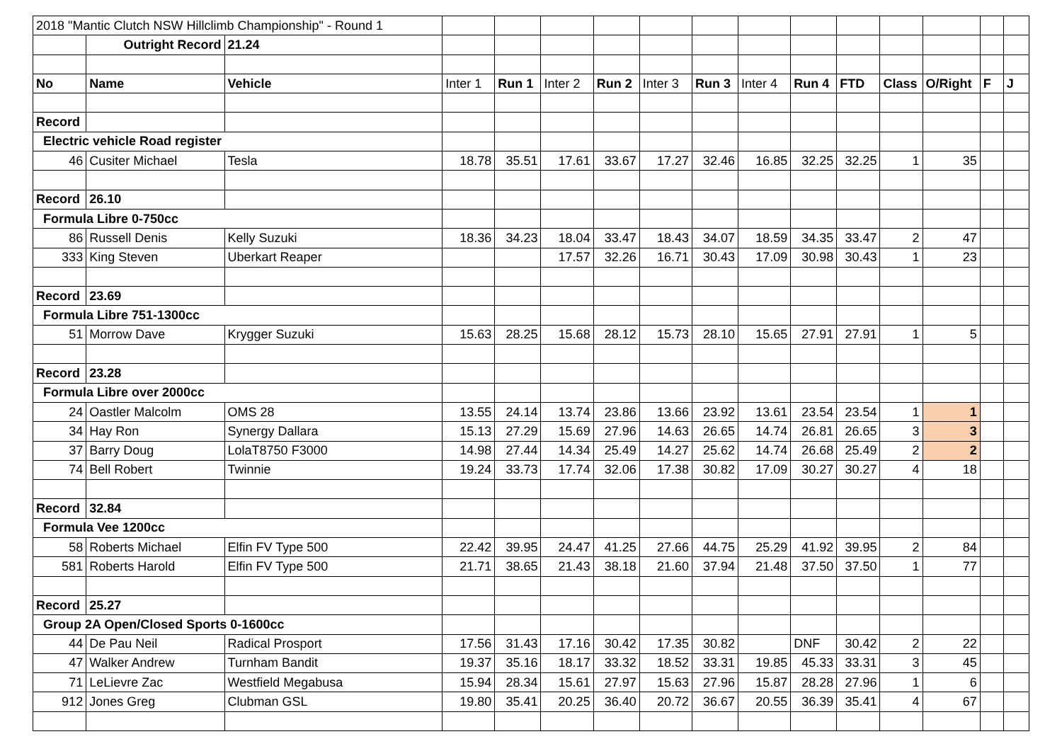| 2018 "Mantic Clutch NSW Hillclimb Championship" - Round 1 | | | | | | | | | | | | | | | |
| | Outright Record | 21.24 | | | | | | | | | | | | | |
| No | Name | Vehicle | Inter 1 | Run 1 | Inter 2 | Run 2 | Inter 3 | Run 3 | Inter 4 | Run 4 | FTD | Class | O/Right | F | J |
| Record | | | | | | | | | | | | | | | |
| Electric vehicle Road register | | | | | | | | | | | | | | | |
| 46 | Cusiter Michael | Tesla | 18.78 | 35.51 | 17.61 | 33.67 | 17.27 | 32.46 | 16.85 | 32.25 | 32.25 | 1 | 35 | | |
| Record | 26.10 | | | | | | | | | | | | | | |
| Formula Libre 0-750cc | | | | | | | | | | | | | | | |
| 86 | Russell Denis | Kelly Suzuki | 18.36 | 34.23 | 18.04 | 33.47 | 18.43 | 34.07 | 18.59 | 34.35 | 33.47 | 2 | 47 | | |
| 333 | King Steven | Uberkart Reaper | | | 17.57 | 32.26 | 16.71 | 30.43 | 17.09 | 30.98 | 30.43 | 1 | 23 | | |
| Record | 23.69 | | | | | | | | | | | | | | |
| Formula Libre 751-1300cc | | | | | | | | | | | | | | | |
| 51 | Morrow Dave | Krygger Suzuki | 15.63 | 28.25 | 15.68 | 28.12 | 15.73 | 28.10 | 15.65 | 27.91 | 27.91 | 1 | 5 | | |
| Record | 23.28 | | | | | | | | | | | | | | |
| Formula Libre over 2000cc | | | | | | | | | | | | | | | |
| 24 | Oastler Malcolm | OMS 28 | 13.55 | 24.14 | 13.74 | 23.86 | 13.66 | 23.92 | 13.61 | 23.54 | 23.54 | 1 | 1 | | |
| 34 | Hay Ron | Synergy Dallara | 15.13 | 27.29 | 15.69 | 27.96 | 14.63 | 26.65 | 14.74 | 26.81 | 26.65 | 3 | 3 | | |
| 37 | Barry Doug | LolaT8750 F3000 | 14.98 | 27.44 | 14.34 | 25.49 | 14.27 | 25.62 | 14.74 | 26.68 | 25.49 | 2 | 2 | | |
| 74 | Bell Robert | Twinnie | 19.24 | 33.73 | 17.74 | 32.06 | 17.38 | 30.82 | 17.09 | 30.27 | 30.27 | 4 | 18 | | |
| Record | 32.84 | | | | | | | | | | | | | | |
| Formula Vee 1200cc | | | | | | | | | | | | | | | |
| 58 | Roberts Michael | Elfin FV Type 500 | 22.42 | 39.95 | 24.47 | 41.25 | 27.66 | 44.75 | 25.29 | 41.92 | 39.95 | 2 | 84 | | |
| 581 | Roberts Harold | Elfin FV Type 500 | 21.71 | 38.65 | 21.43 | 38.18 | 21.60 | 37.94 | 21.48 | 37.50 | 37.50 | 1 | 77 | | |
| Record | 25.27 | | | | | | | | | | | | | | |
| Group 2A Open/Closed Sports 0-1600cc | | | | | | | | | | | | | | | |
| 44 | De Pau Neil | Radical Prosport | 17.56 | 31.43 | 17.16 | 30.42 | 17.35 | 30.82 | | DNF | 30.42 | 2 | 22 | | |
| 47 | Walker Andrew | Turnham Bandit | 19.37 | 35.16 | 18.17 | 33.32 | 18.52 | 33.31 | 19.85 | 45.33 | 33.31 | 3 | 45 | | |
| 71 | LeLievre Zac | Westfield Megabusa | 15.94 | 28.34 | 15.61 | 27.97 | 15.63 | 27.96 | 15.87 | 28.28 | 27.96 | 1 | 6 | | |
| 912 | Jones Greg | Clubman GSL | 19.80 | 35.41 | 20.25 | 36.40 | 20.72 | 36.67 | 20.55 | 36.39 | 35.41 | 4 | 67 | | |